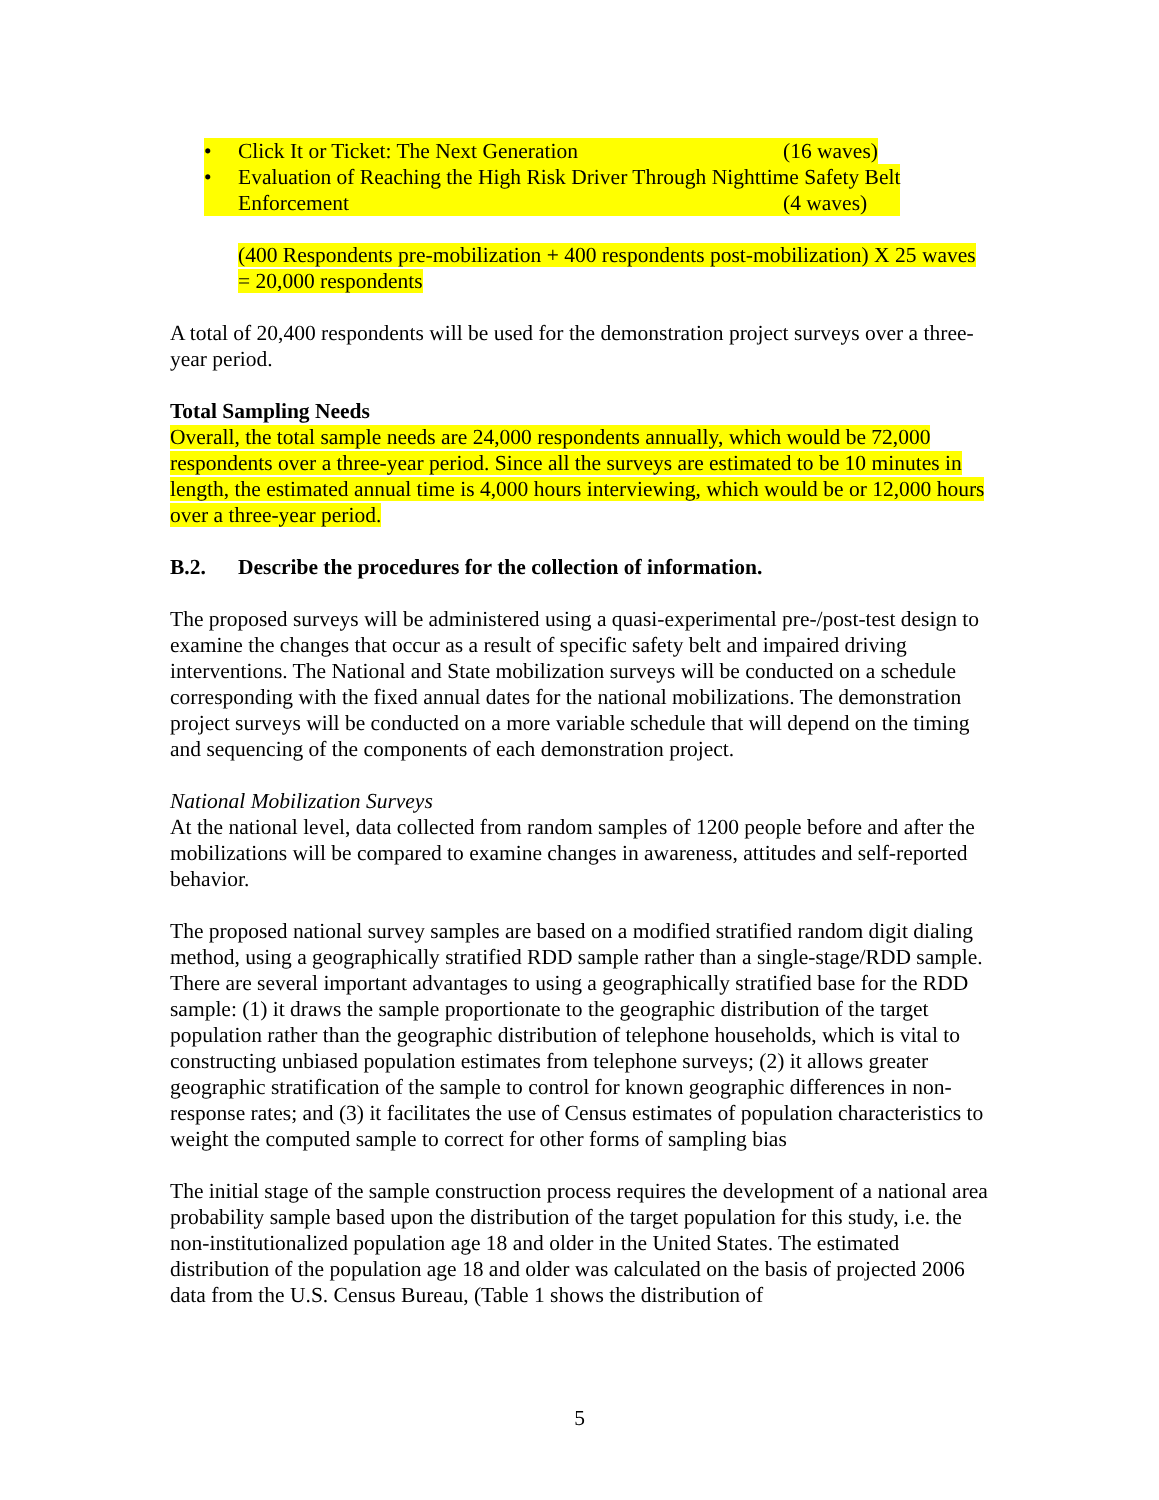• Click It or Ticket: The Next Generation (16 waves)
• Evaluation of Reaching the High Risk Driver Through Nighttime Safety Belt
Enforcement (4 waves)
(400 Respondents pre-mobilization + 400 respondents post-mobilization) X 25 waves = 20,000 respondents
A total of 20,400 respondents will be used for the demonstration project surveys over a three-year period.
Total Sampling Needs
Overall, the total sample needs are 24,000 respondents annually, which would be 72,000 respondents over a three-year period. Since all the surveys are estimated to be 10 minutes in length, the estimated annual time is 4,000 hours interviewing, which would be or 12,000 hours over a three-year period.
B.2. Describe the procedures for the collection of information.
The proposed surveys will be administered using a quasi-experimental pre-/post-test design to examine the changes that occur as a result of specific safety belt and impaired driving interventions. The National and State mobilization surveys will be conducted on a schedule corresponding with the fixed annual dates for the national mobilizations. The demonstration project surveys will be conducted on a more variable schedule that will depend on the timing and sequencing of the components of each demonstration project.
National Mobilization Surveys
At the national level, data collected from random samples of 1200 people before and after the mobilizations will be compared to examine changes in awareness, attitudes and self-reported behavior.
The proposed national survey samples are based on a modified stratified random digit dialing method, using a geographically stratified RDD sample rather than a single-stage/RDD sample. There are several important advantages to using a geographically stratified base for the RDD sample: (1) it draws the sample proportionate to the geographic distribution of the target population rather than the geographic distribution of telephone households, which is vital to constructing unbiased population estimates from telephone surveys; (2) it allows greater geographic stratification of the sample to control for known geographic differences in non-response rates; and (3) it facilitates the use of Census estimates of population characteristics to weight the computed sample to correct for other forms of sampling bias
The initial stage of the sample construction process requires the development of a national area probability sample based upon the distribution of the target population for this study, i.e. the non-institutionalized population age 18 and older in the United States. The estimated distribution of the population age 18 and older was calculated on the basis of projected 2006 data from the U.S. Census Bureau, (Table 1 shows the distribution of
5